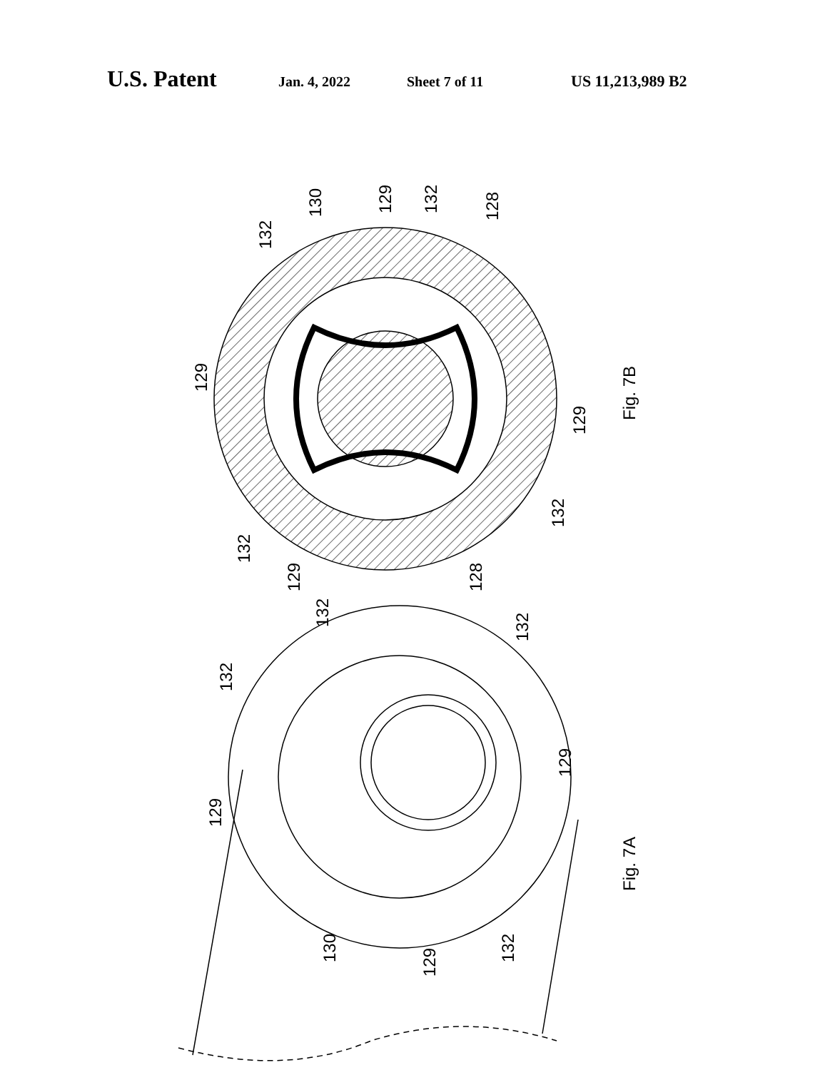U.S. Patent Jan. 4, 2022 Sheet 7 of 11 US 11,213,989 B2
Fig. 7B
Fig. 7A
130
129
132
128
132
129
129
132
132
129
128
132
132
132
129
129
130
129
132